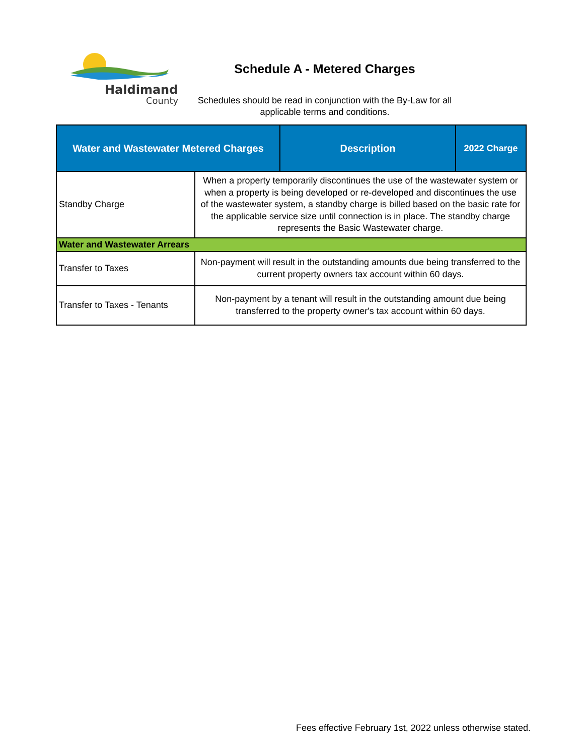Haldimand
County
Schedule A - Metered Charges
Schedules should be read in conjunction with the By-Law for all applicable terms and conditions.
| Water and Wastewater Metered Charges | | Description | 2022 Charge |
| --- | --- | --- | --- |
| Standby Charge | When a property temporarily discontinues the use of the wastewater system or when a property is being developed or re-developed and discontinues the use of the wastewater system, a standby charge is billed based on the basic rate for the applicable service size until connection is in place. The standby charge represents the Basic Wastewater charge. | | |
| Water and Wastewater Arrears | | | |
| Transfer to Taxes | Non-payment will result in the outstanding amounts due being transferred to the current property owners tax account within 60 days. | | |
| Transfer to Taxes - Tenants | Non-payment by a tenant will result in the outstanding amount due being transferred to the property owner's tax account within 60 days. | | |
Fees effective February 1st, 2022 unless otherwise stated.